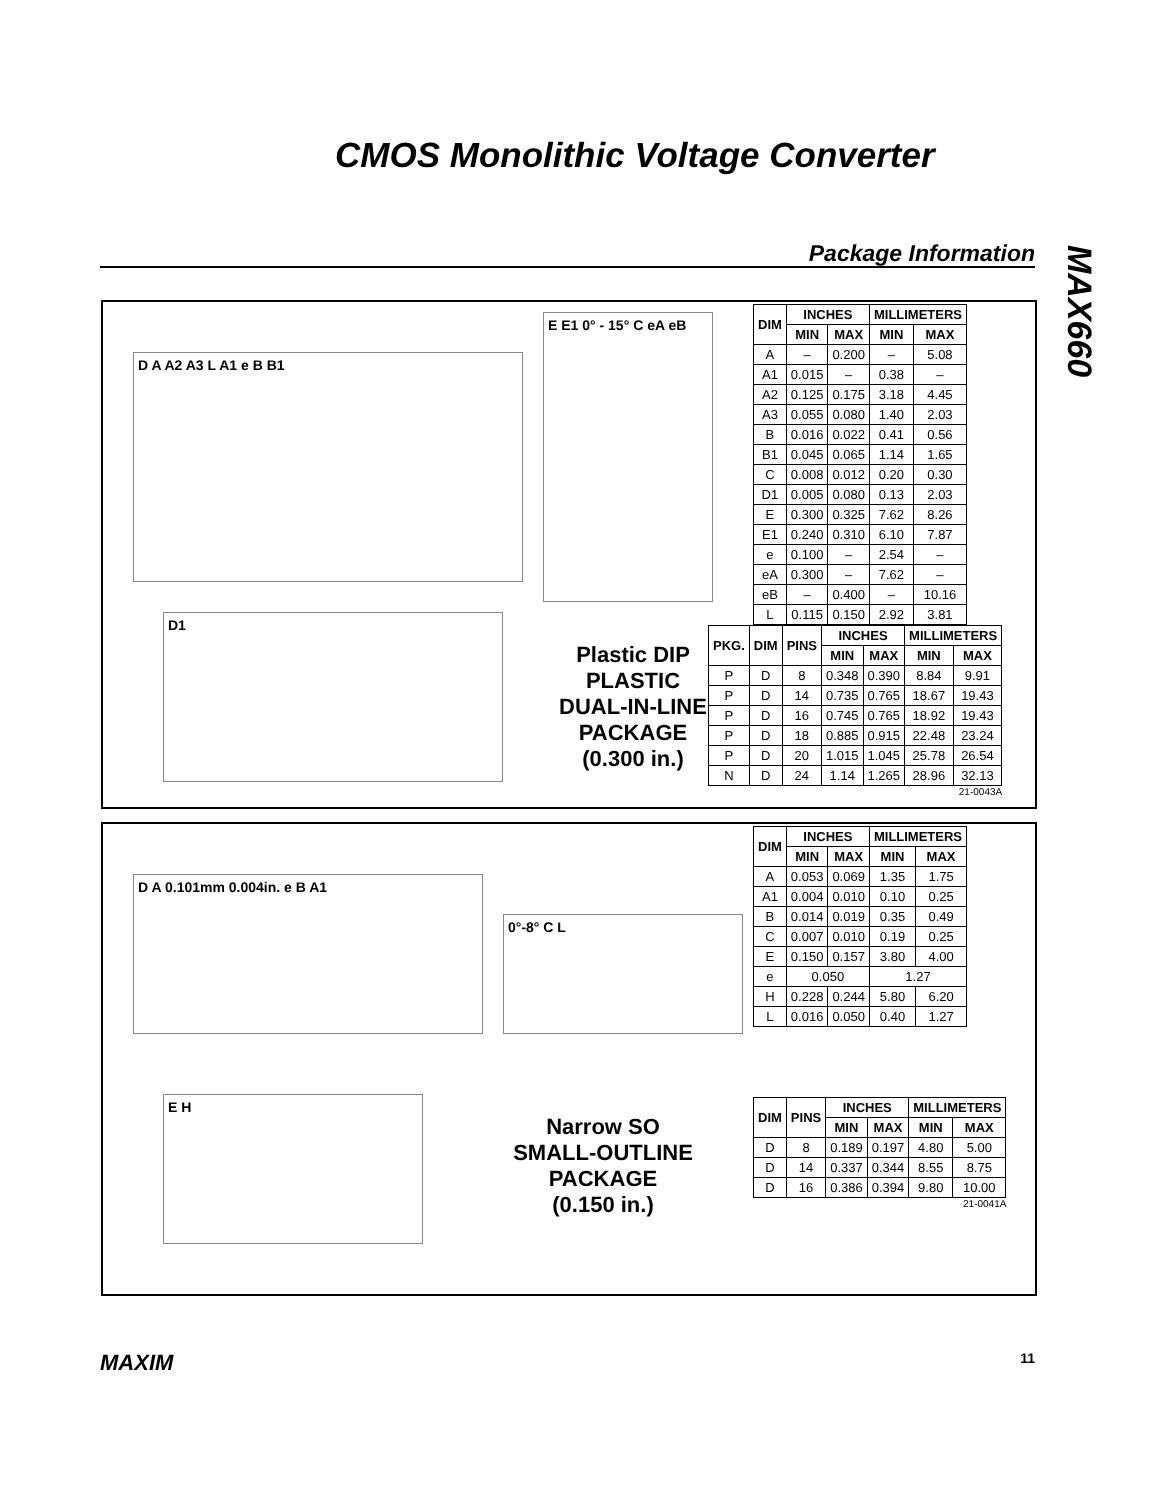CMOS Monolithic Voltage Converter
Package Information
MAX660
D A A2 A3 L A1 e B B1
E E1 0° - 15° C eA eB
D1
Plastic DIP
PLASTIC
DUAL-IN-LINE
PACKAGE
(0.300 in.)
| DIM | INCHES | | MILLIMETERS | |
| --- | --- | --- | --- | --- |
| | MIN | MAX | MIN | MAX |
| A | – | 0.200 | – | 5.08 |
| A1 | 0.015 | – | 0.38 | – |
| A2 | 0.125 | 0.175 | 3.18 | 4.45 |
| A3 | 0.055 | 0.080 | 1.40 | 2.03 |
| B | 0.016 | 0.022 | 0.41 | 0.56 |
| B1 | 0.045 | 0.065 | 1.14 | 1.65 |
| C | 0.008 | 0.012 | 0.20 | 0.30 |
| D1 | 0.005 | 0.080 | 0.13 | 2.03 |
| E | 0.300 | 0.325 | 7.62 | 8.26 |
| E1 | 0.240 | 0.310 | 6.10 | 7.87 |
| e | 0.100 | – | 2.54 | – |
| eA | 0.300 | – | 7.62 | – |
| eB | – | 0.400 | – | 10.16 |
| L | 0.115 | 0.150 | 2.92 | 3.81 |
| PKG. | DIM | PINS | INCHES | | MILLIMETERS | |
| --- | --- | --- | --- | --- | --- | --- |
| | | | MIN | MAX | MIN | MAX |
| P | D | 8 | 0.348 | 0.390 | 8.84 | 9.91 |
| P | D | 14 | 0.735 | 0.765 | 18.67 | 19.43 |
| P | D | 16 | 0.745 | 0.765 | 18.92 | 19.43 |
| P | D | 18 | 0.885 | 0.915 | 22.48 | 23.24 |
| P | D | 20 | 1.015 | 1.045 | 25.78 | 26.54 |
| N | D | 24 | 1.14 | 1.265 | 28.96 | 32.13 |
21-0043A
D A 0.101mm 0.004in. e B A1
0°-8° C L
E H
Narrow SO
SMALL-OUTLINE
PACKAGE
(0.150 in.)
| DIM | INCHES | | MILLIMETERS | |
| --- | --- | --- | --- | --- |
| | MIN | MAX | MIN | MAX |
| A | 0.053 | 0.069 | 1.35 | 1.75 |
| A1 | 0.004 | 0.010 | 0.10 | 0.25 |
| B | 0.014 | 0.019 | 0.35 | 0.49 |
| C | 0.007 | 0.010 | 0.19 | 0.25 |
| E | 0.150 | 0.157 | 3.80 | 4.00 |
| e | 0.050 | | 1.27 | |
| H | 0.228 | 0.244 | 5.80 | 6.20 |
| L | 0.016 | 0.050 | 0.40 | 1.27 |
| DIM | PINS | INCHES | | MILLIMETERS | |
| --- | --- | --- | --- | --- | --- |
| | | MIN | MAX | MIN | MAX |
| D | 8 | 0.189 | 0.197 | 4.80 | 5.00 |
| D | 14 | 0.337 | 0.344 | 8.55 | 8.75 |
| D | 16 | 0.386 | 0.394 | 9.80 | 10.00 |
21-0041A
MAXIM 11